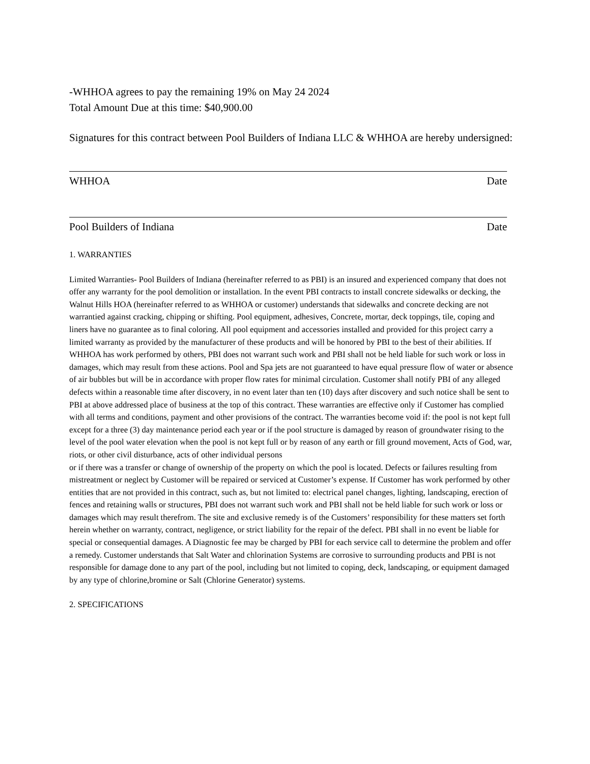-WHHOA agrees to pay the remaining 19% on May 24 2024
Total Amount Due at this time: $40,900.00
Signatures for this contract between Pool Builders of Indiana LLC & WHHOA are hereby undersigned:
WHHOA Date
Pool Builders of Indiana Date
1. WARRANTIES
Limited Warranties- Pool Builders of Indiana (hereinafter referred to as PBI) is an insured and experienced company that does not offer any warranty for the pool demolition or installation. In the event PBI contracts to install concrete sidewalks or decking, the Walnut Hills HOA (hereinafter referred to as WHHOA or customer) understands that sidewalks and concrete decking are not warrantied against cracking, chipping or shifting. Pool equipment, adhesives, Concrete, mortar, deck toppings, tile, coping and liners have no guarantee as to final coloring. All pool equipment and accessories installed and provided for this project carry a limited warranty as provided by the manufacturer of these products and will be honored by PBI to the best of their abilities. If WHHOA has work performed by others, PBI does not warrant such work and PBI shall not be held liable for such work or loss in damages, which may result from these actions. Pool and Spa jets are not guaranteed to have equal pressure flow of water or absence of air bubbles but will be in accordance with proper flow rates for minimal circulation. Customer shall notify PBI of any alleged defects within a reasonable time after discovery, in no event later than ten (10) days after discovery and such notice shall be sent to PBI at above addressed place of business at the top of this contract. These warranties are effective only if Customer has complied with all terms and conditions, payment and other provisions of the contract. The warranties become void if: the pool is not kept full except for a three (3) day maintenance period each year or if the pool structure is damaged by reason of groundwater rising to the level of the pool water elevation when the pool is not kept full or by reason of any earth or fill ground movement, Acts of God, war, riots, or other civil disturbance, acts of other individual persons
or if there was a transfer or change of ownership of the property on which the pool is located. Defects or failures resulting from mistreatment or neglect by Customer will be repaired or serviced at Customer’s expense. If Customer has work performed by other entities that are not provided in this contract, such as, but not limited to: electrical panel changes, lighting, landscaping, erection of fences and retaining walls or structures, PBI does not warrant such work and PBI shall not be held liable for such work or loss or damages which may result therefrom. The site and exclusive remedy is of the Customers’ responsibility for these matters set forth herein whether on warranty, contract, negligence, or strict liability for the repair of the defect. PBI shall in no event be liable for special or consequential damages. A Diagnostic fee may be charged by PBI for each service call to determine the problem and offer a remedy. Customer understands that Salt Water and chlorination Systems are corrosive to surrounding products and PBI is not responsible for damage done to any part of the pool, including but not limited to coping, deck, landscaping, or equipment damaged by any type of chlorine,bromine or Salt (Chlorine Generator) systems.
2. SPECIFICATIONS